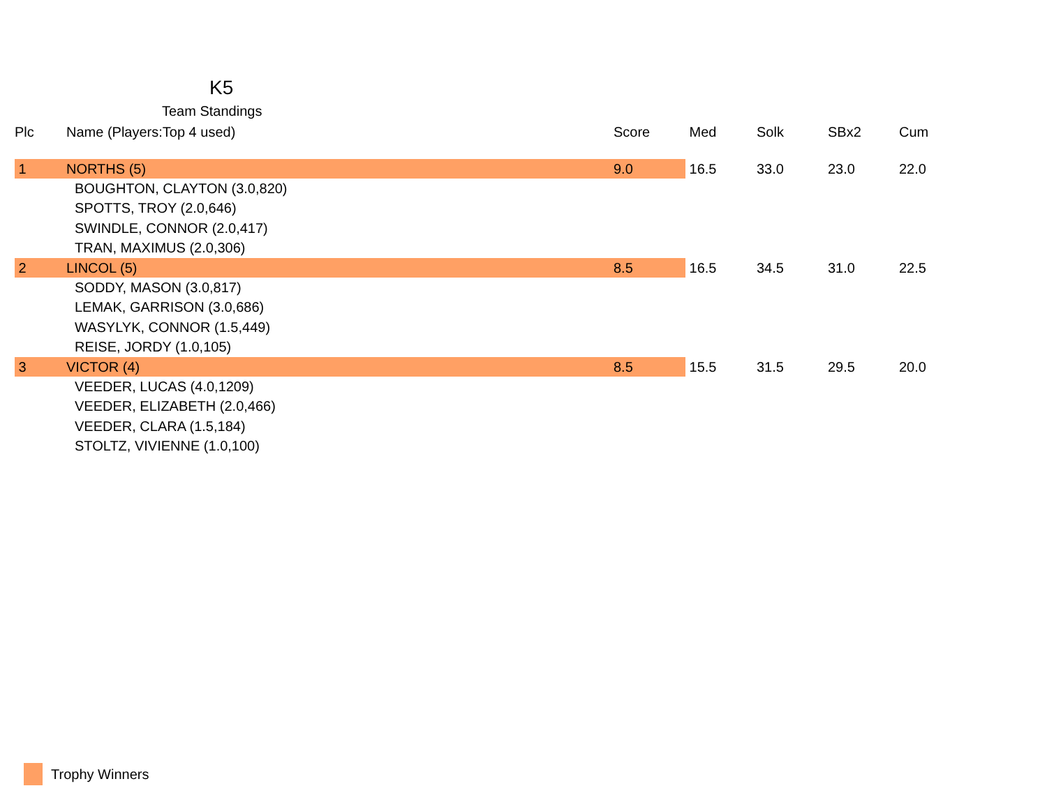K5
Team Standings
| Plc | Name (Players:Top 4 used) | Score | Med | Solk | SBx2 | Cum |
| --- | --- | --- | --- | --- | --- | --- |
| 1 | NORTHS (5) | 9.0 | 16.5 | 33.0 | 23.0 | 22.0 |
| | BOUGHTON, CLAYTON (3.0,820) | | | | | |
| | SPOTTS, TROY (2.0,646) | | | | | |
| | SWINDLE, CONNOR (2.0,417) | | | | | |
| | TRAN, MAXIMUS (2.0,306) | | | | | |
| 2 | LINCOL (5) | 8.5 | 16.5 | 34.5 | 31.0 | 22.5 |
| | SODDY, MASON (3.0,817) | | | | | |
| | LEMAK, GARRISON (3.0,686) | | | | | |
| | WASYLYK, CONNOR (1.5,449) | | | | | |
| | REISE, JORDY (1.0,105) | | | | | |
| 3 | VICTOR (4) | 8.5 | 15.5 | 31.5 | 29.5 | 20.0 |
| | VEEDER, LUCAS (4.0,1209) | | | | | |
| | VEEDER, ELIZABETH (2.0,466) | | | | | |
| | VEEDER, CLARA (1.5,184) | | | | | |
| | STOLTZ, VIVIENNE (1.0,100) | | | | | |
Trophy Winners